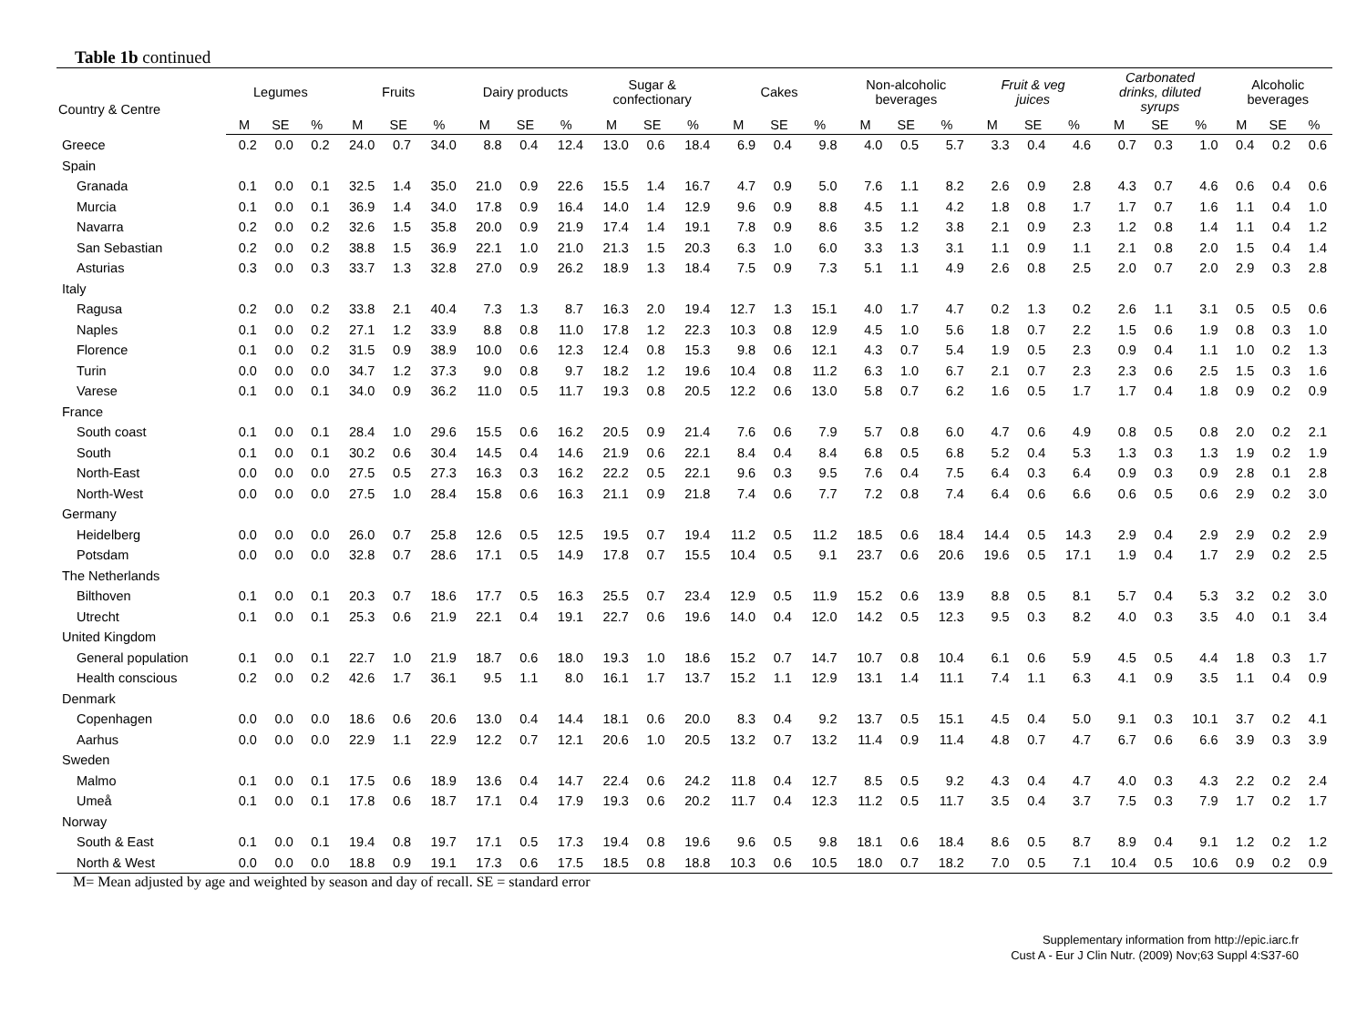Table 1b continued
| Country & Centre | Legumes | | | Fruits | | | Dairy products | | | Sugar & confectionary | | | Cakes | | | Non-alcoholic beverages | | | Fruit & veg juices | | | Carbonated drinks, diluted syrups | | | Alcoholic beverages | | |
| --- | --- | --- | --- | --- | --- | --- | --- | --- | --- | --- | --- | --- | --- | --- | --- | --- | --- | --- | --- | --- | --- | --- | --- | --- | --- | --- | --- |
| | M | SE | % | M | SE | % | M | SE | % | M | SE | % | M | SE | % | M | SE | % | M | SE | % | M | SE | % | M | SE | % |
| Greece | 0.2 | 0.0 | 0.2 | 24.0 | 0.7 | 34.0 | 8.8 | 0.4 | 12.4 | 13.0 | 0.6 | 18.4 | 6.9 | 0.4 | 9.8 | 4.0 | 0.5 | 5.7 | 3.3 | 0.4 | 4.6 | 0.7 | 0.3 | 1.0 | 0.4 | 0.2 | 0.6 |
| Spain | | | | | | | | | | | | | | | | | | | | | | | | | | | |
| Granada | 0.1 | 0.0 | 0.1 | 32.5 | 1.4 | 35.0 | 21.0 | 0.9 | 22.6 | 15.5 | 1.4 | 16.7 | 4.7 | 0.9 | 5.0 | 7.6 | 1.1 | 8.2 | 2.6 | 0.9 | 2.8 | 4.3 | 0.7 | 4.6 | 0.6 | 0.4 | 0.6 |
| Murcia | 0.1 | 0.0 | 0.1 | 36.9 | 1.4 | 34.0 | 17.8 | 0.9 | 16.4 | 14.0 | 1.4 | 12.9 | 9.6 | 0.9 | 8.8 | 4.5 | 1.1 | 4.2 | 1.8 | 0.8 | 1.7 | 1.7 | 0.7 | 1.6 | 1.1 | 0.4 | 1.0 |
| Navarra | 0.2 | 0.0 | 0.2 | 32.6 | 1.5 | 35.8 | 20.0 | 0.9 | 21.9 | 17.4 | 1.4 | 19.1 | 7.8 | 0.9 | 8.6 | 3.5 | 1.2 | 3.8 | 2.1 | 0.9 | 2.3 | 1.2 | 0.8 | 1.4 | 1.1 | 0.4 | 1.2 |
| San Sebastian | 0.2 | 0.0 | 0.2 | 38.8 | 1.5 | 36.9 | 22.1 | 1.0 | 21.0 | 21.3 | 1.5 | 20.3 | 6.3 | 1.0 | 6.0 | 3.3 | 1.3 | 3.1 | 1.1 | 0.9 | 1.1 | 2.1 | 0.8 | 2.0 | 1.5 | 0.4 | 1.4 |
| Asturias | 0.3 | 0.0 | 0.3 | 33.7 | 1.3 | 32.8 | 27.0 | 0.9 | 26.2 | 18.9 | 1.3 | 18.4 | 7.5 | 0.9 | 7.3 | 5.1 | 1.1 | 4.9 | 2.6 | 0.8 | 2.5 | 2.0 | 0.7 | 2.0 | 2.9 | 0.3 | 2.8 |
| Italy | | | | | | | | | | | | | | | | | | | | | | | | | | | |
| Ragusa | 0.2 | 0.0 | 0.2 | 33.8 | 2.1 | 40.4 | 7.3 | 1.3 | 8.7 | 16.3 | 2.0 | 19.4 | 12.7 | 1.3 | 15.1 | 4.0 | 1.7 | 4.7 | 0.2 | 1.3 | 0.2 | 2.6 | 1.1 | 3.1 | 0.5 | 0.5 | 0.6 |
| Naples | 0.1 | 0.0 | 0.2 | 27.1 | 1.2 | 33.9 | 8.8 | 0.8 | 11.0 | 17.8 | 1.2 | 22.3 | 10.3 | 0.8 | 12.9 | 4.5 | 1.0 | 5.6 | 1.8 | 0.7 | 2.2 | 1.5 | 0.6 | 1.9 | 0.8 | 0.3 | 1.0 |
| Florence | 0.1 | 0.0 | 0.2 | 31.5 | 0.9 | 38.9 | 10.0 | 0.6 | 12.3 | 12.4 | 0.8 | 15.3 | 9.8 | 0.6 | 12.1 | 4.3 | 0.7 | 5.4 | 1.9 | 0.5 | 2.3 | 0.9 | 0.4 | 1.1 | 1.0 | 0.2 | 1.3 |
| Turin | 0.0 | 0.0 | 0.0 | 34.7 | 1.2 | 37.3 | 9.0 | 0.8 | 9.7 | 18.2 | 1.2 | 19.6 | 10.4 | 0.8 | 11.2 | 6.3 | 1.0 | 6.7 | 2.1 | 0.7 | 2.3 | 2.3 | 0.6 | 2.5 | 1.5 | 0.3 | 1.6 |
| Varese | 0.1 | 0.0 | 0.1 | 34.0 | 0.9 | 36.2 | 11.0 | 0.5 | 11.7 | 19.3 | 0.8 | 20.5 | 12.2 | 0.6 | 13.0 | 5.8 | 0.7 | 6.2 | 1.6 | 0.5 | 1.7 | 1.7 | 0.4 | 1.8 | 0.9 | 0.2 | 0.9 |
| France | | | | | | | | | | | | | | | | | | | | | | | | | | | |
| South coast | 0.1 | 0.0 | 0.1 | 28.4 | 1.0 | 29.6 | 15.5 | 0.6 | 16.2 | 20.5 | 0.9 | 21.4 | 7.6 | 0.6 | 7.9 | 5.7 | 0.8 | 6.0 | 4.7 | 0.6 | 4.9 | 0.8 | 0.5 | 0.8 | 2.0 | 0.2 | 2.1 |
| South | 0.1 | 0.0 | 0.1 | 30.2 | 0.6 | 30.4 | 14.5 | 0.4 | 14.6 | 21.9 | 0.6 | 22.1 | 8.4 | 0.4 | 8.4 | 6.8 | 0.5 | 6.8 | 5.2 | 0.4 | 5.3 | 1.3 | 0.3 | 1.3 | 1.9 | 0.2 | 1.9 |
| North-East | 0.0 | 0.0 | 0.0 | 27.5 | 0.5 | 27.3 | 16.3 | 0.3 | 16.2 | 22.2 | 0.5 | 22.1 | 9.6 | 0.3 | 9.5 | 7.6 | 0.4 | 7.5 | 6.4 | 0.3 | 6.4 | 0.9 | 0.3 | 0.9 | 2.8 | 0.1 | 2.8 |
| North-West | 0.0 | 0.0 | 0.0 | 27.5 | 1.0 | 28.4 | 15.8 | 0.6 | 16.3 | 21.1 | 0.9 | 21.8 | 7.4 | 0.6 | 7.7 | 7.2 | 0.8 | 7.4 | 6.4 | 0.6 | 6.6 | 0.6 | 0.5 | 0.6 | 2.9 | 0.2 | 3.0 |
| Germany | | | | | | | | | | | | | | | | | | | | | | | | | | | |
| Heidelberg | 0.0 | 0.0 | 0.0 | 26.0 | 0.7 | 25.8 | 12.6 | 0.5 | 12.5 | 19.5 | 0.7 | 19.4 | 11.2 | 0.5 | 11.2 | 18.5 | 0.6 | 18.4 | 14.4 | 0.5 | 14.3 | 2.9 | 0.4 | 2.9 | 2.9 | 0.2 | 2.9 |
| Potsdam | 0.0 | 0.0 | 0.0 | 32.8 | 0.7 | 28.6 | 17.1 | 0.5 | 14.9 | 17.8 | 0.7 | 15.5 | 10.4 | 0.5 | 9.1 | 23.7 | 0.6 | 20.6 | 19.6 | 0.5 | 17.1 | 1.9 | 0.4 | 1.7 | 2.9 | 0.2 | 2.5 |
| The Netherlands | | | | | | | | | | | | | | | | | | | | | | | | | | | |
| Bilthoven | 0.1 | 0.0 | 0.1 | 20.3 | 0.7 | 18.6 | 17.7 | 0.5 | 16.3 | 25.5 | 0.7 | 23.4 | 12.9 | 0.5 | 11.9 | 15.2 | 0.6 | 13.9 | 8.8 | 0.5 | 8.1 | 5.7 | 0.4 | 5.3 | 3.2 | 0.2 | 3.0 |
| Utrecht | 0.1 | 0.0 | 0.1 | 25.3 | 0.6 | 21.9 | 22.1 | 0.4 | 19.1 | 22.7 | 0.6 | 19.6 | 14.0 | 0.4 | 12.0 | 14.2 | 0.5 | 12.3 | 9.5 | 0.3 | 8.2 | 4.0 | 0.3 | 3.5 | 4.0 | 0.1 | 3.4 |
| United Kingdom | | | | | | | | | | | | | | | | | | | | | | | | | | | |
| General population | 0.1 | 0.0 | 0.1 | 22.7 | 1.0 | 21.9 | 18.7 | 0.6 | 18.0 | 19.3 | 1.0 | 18.6 | 15.2 | 0.7 | 14.7 | 10.7 | 0.8 | 10.4 | 6.1 | 0.6 | 5.9 | 4.5 | 0.5 | 4.4 | 1.8 | 0.3 | 1.7 |
| Health conscious | 0.2 | 0.0 | 0.2 | 42.6 | 1.7 | 36.1 | 9.5 | 1.1 | 8.0 | 16.1 | 1.7 | 13.7 | 15.2 | 1.1 | 12.9 | 13.1 | 1.4 | 11.1 | 7.4 | 1.1 | 6.3 | 4.1 | 0.9 | 3.5 | 1.1 | 0.4 | 0.9 |
| Denmark | | | | | | | | | | | | | | | | | | | | | | | | | | | |
| Copenhagen | 0.0 | 0.0 | 0.0 | 18.6 | 0.6 | 20.6 | 13.0 | 0.4 | 14.4 | 18.1 | 0.6 | 20.0 | 8.3 | 0.4 | 9.2 | 13.7 | 0.5 | 15.1 | 4.5 | 0.4 | 5.0 | 9.1 | 0.3 | 10.1 | 3.7 | 0.2 | 4.1 |
| Aarhus | 0.0 | 0.0 | 0.0 | 22.9 | 1.1 | 22.9 | 12.2 | 0.7 | 12.1 | 20.6 | 1.0 | 20.5 | 13.2 | 0.7 | 13.2 | 11.4 | 0.9 | 11.4 | 4.8 | 0.7 | 4.7 | 6.7 | 0.6 | 6.6 | 3.9 | 0.3 | 3.9 |
| Sweden | | | | | | | | | | | | | | | | | | | | | | | | | | | |
| Malmo | 0.1 | 0.0 | 0.1 | 17.5 | 0.6 | 18.9 | 13.6 | 0.4 | 14.7 | 22.4 | 0.6 | 24.2 | 11.8 | 0.4 | 12.7 | 8.5 | 0.5 | 9.2 | 4.3 | 0.4 | 4.7 | 4.0 | 0.3 | 4.3 | 2.2 | 0.2 | 2.4 |
| Umeå | 0.1 | 0.0 | 0.1 | 17.8 | 0.6 | 18.7 | 17.1 | 0.4 | 17.9 | 19.3 | 0.6 | 20.2 | 11.7 | 0.4 | 12.3 | 11.2 | 0.5 | 11.7 | 3.5 | 0.4 | 3.7 | 7.5 | 0.3 | 7.9 | 1.7 | 0.2 | 1.7 |
| Norway | | | | | | | | | | | | | | | | | | | | | | | | | | | |
| South & East | 0.1 | 0.0 | 0.1 | 19.4 | 0.8 | 19.7 | 17.1 | 0.5 | 17.3 | 19.4 | 0.8 | 19.6 | 9.6 | 0.5 | 9.8 | 18.1 | 0.6 | 18.4 | 8.6 | 0.5 | 8.7 | 8.9 | 0.4 | 9.1 | 1.2 | 0.2 | 1.2 |
| North & West | 0.0 | 0.0 | 0.0 | 18.8 | 0.9 | 19.1 | 17.3 | 0.6 | 17.5 | 18.5 | 0.8 | 18.8 | 10.3 | 0.6 | 10.5 | 18.0 | 0.7 | 18.2 | 7.0 | 0.5 | 7.1 | 10.4 | 0.5 | 10.6 | 0.9 | 0.2 | 0.9 |
M= Mean adjusted by age and weighted by season and day of recall. SE = standard error
Supplementary information from http://epic.iarc.fr
Cust A - Eur J Clin Nutr. (2009) Nov;63 Suppl 4:S37-60